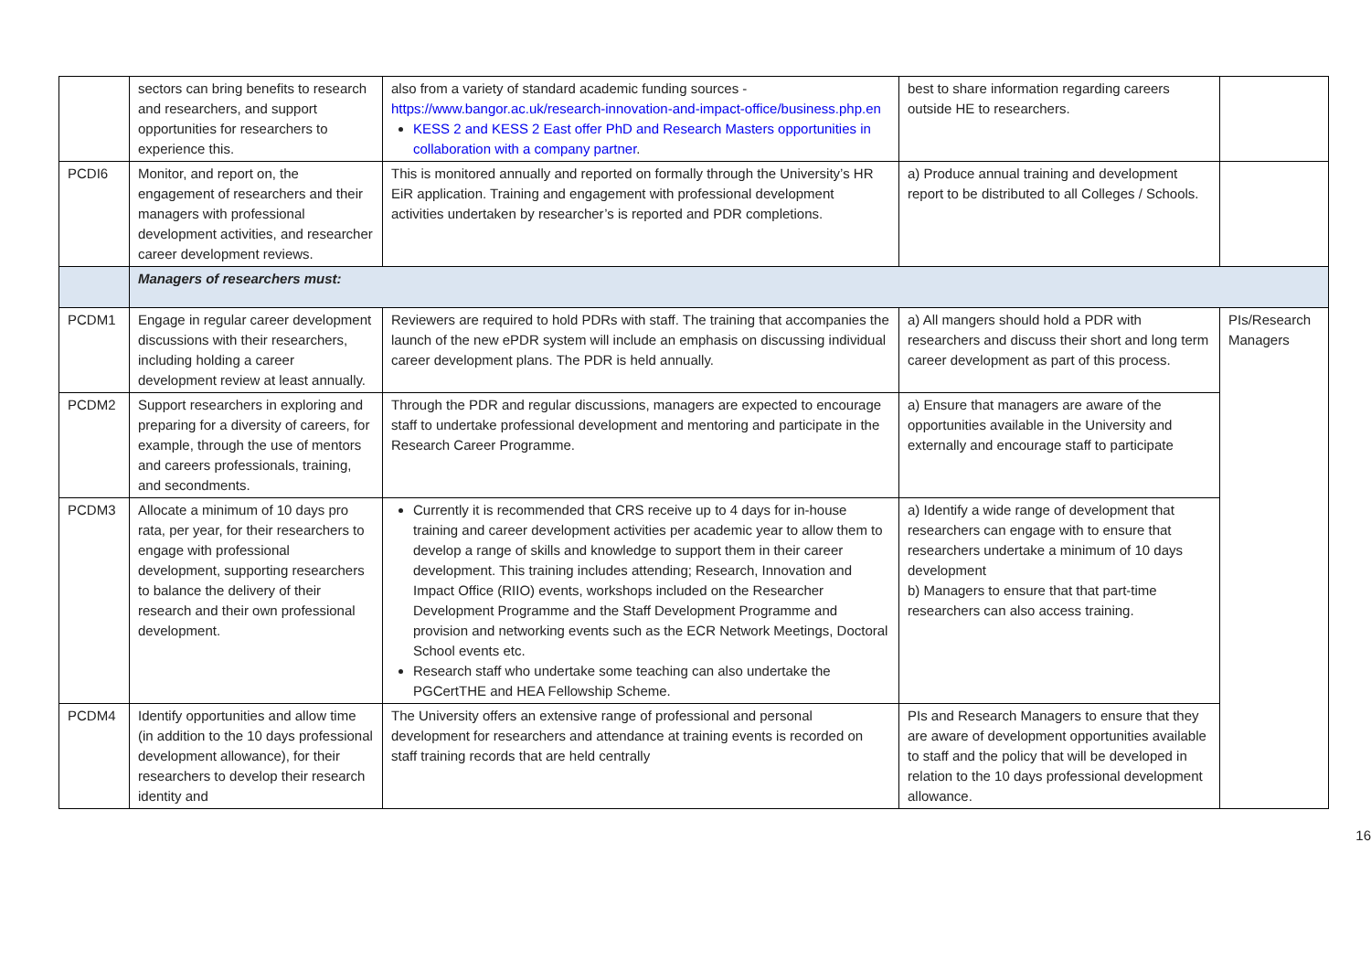| | sectors can bring benefits to research and researchers, and support opportunities for researchers to experience this. | also from a variety of standard academic funding sources - https://www.bangor.ac.uk/research-innovation-and-impact-office/business.php.en KESS 2 and KESS 2 East offer PhD and Research Masters opportunities in collaboration with a company partner . | best to share information regarding careers outside HE to researchers. | |
| PCDI6 | Monitor, and report on, the engagement of researchers and their managers with professional development activities, and researcher career development reviews. | This is monitored annually and reported on formally through the University’s HR EiR application. Training and engagement with professional development activities undertaken by researcher’s is reported and PDR completions. | a) Produce annual training and development report to be distributed to all Colleges / Schools. | |
| | Managers of researchers must: | | | |
| PCDM1 | Engage in regular career development discussions with their researchers, including holding a career development review at least annually. | Reviewers are required to hold PDRs with staff. The training that accompanies the launch of the new ePDR system will include an emphasis on discussing individual career development plans. The PDR is held annually. | a) All mangers should hold a PDR with researchers and discuss their short and long term career development as part of this process. | PIs/Research Managers |
| PCDM2 | Support researchers in exploring and preparing for a diversity of careers, for example, through the use of mentors and careers professionals, training, and secondments. | Through the PDR and regular discussions, managers are expected to encourage staff to undertake professional development and mentoring and participate in the Research Career Programme. | a) Ensure that managers are aware of the opportunities available in the University and externally and encourage staff to participate | |
| PCDM3 | Allocate a minimum of 10 days pro rata, per year, for their researchers to engage with professional development, supporting researchers to balance the delivery of their research and their own professional development. | Currently it is recommended that CRS receive up to 4 days for in-house training and career development activities per academic year to allow them to develop a range of skills and knowledge to support them in their career development. This training includes attending; Research, Innovation and Impact Office (RIIO) events, workshops included on the Researcher Development Programme and the Staff Development Programme and provision and networking events such as the ECR Network Meetings, Doctoral School events etc. Research staff who undertake some teaching can also undertake the PGCertTHE and HEA Fellowship Scheme. | a) Identify a wide range of development that researchers can engage with to ensure that researchers undertake a minimum of 10 days development b) Managers to ensure that that part-time researchers can also access training. | |
| PCDM4 | Identify opportunities and allow time (in addition to the 10 days professional development allowance), for their researchers to develop their research identity and | The University offers an extensive range of professional and personal development for researchers and attendance at training events is recorded on staff training records that are held centrally | PIs and Research Managers to ensure that they are aware of development opportunities available to staff and the policy that will be developed in relation to the 10 days professional development allowance. | |
16